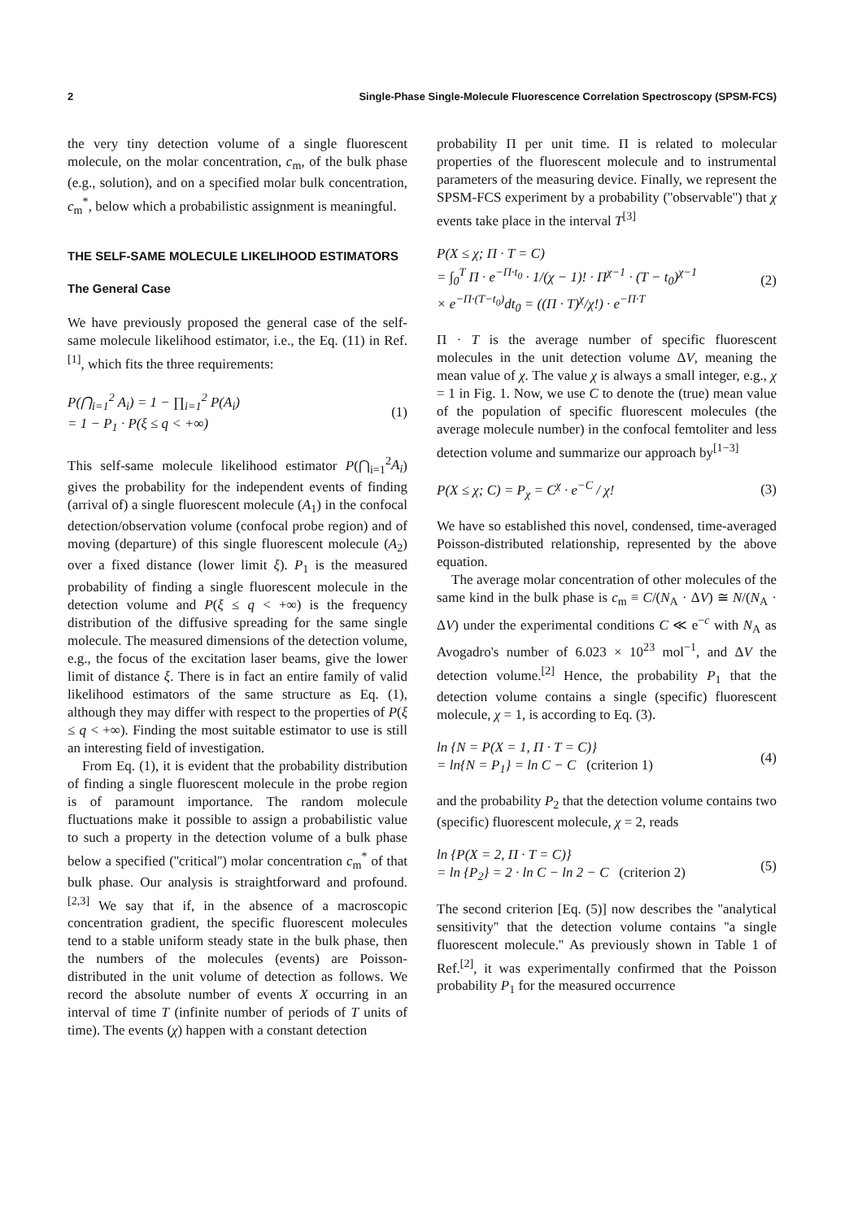2 Single-Phase Single-Molecule Fluorescence Correlation Spectroscopy (SPSM-FCS)
the very tiny detection volume of a single fluorescent molecule, on the molar concentration, c<sub>m</sub>, of the bulk phase (e.g., solution), and on a specified molar bulk concentration, c<sub>m</sub><sup>*</sup>, below which a probabilistic assignment is meaningful.
THE SELF-SAME MOLECULE LIKELIHOOD ESTIMATORS
The General Case
We have previously proposed the general case of the self-same molecule likelihood estimator, i.e., the Eq. (11) in Ref.<sup>[1]</sup>, which fits the three requirements:
P(⋂<sub>i=1</sub><sup>2</sup> A<sub>i</sub>) = 1 − ∏<sub>i=1</sub><sup>2</sup> P(A<sub>i</sub>)
= 1 − P<sub>1</sub> · P(ξ ≤ q < +∞) (1)
This self-same molecule likelihood estimator P(⋂<sub>i=1</sub><sup>2</sup>A<sub>i</sub>) gives the probability for the independent events of finding (arrival of) a single fluorescent molecule (A<sub>1</sub>) in the confocal detection/observation volume (confocal probe region) and of moving (departure) of this single fluorescent molecule (A<sub>2</sub>) over a fixed distance (lower limit ξ). P<sub>1</sub> is the measured probability of finding a single fluorescent molecule in the detection volume and P(ξ ≤ q < +∞) is the frequency distribution of the diffusive spreading for the same single molecule. The measured dimensions of the detection volume, e.g., the focus of the excitation laser beams, give the lower limit of distance ξ. There is in fact an entire family of valid likelihood estimators of the same structure as Eq. (1), although they may differ with respect to the properties of P(ξ ≤ q < +∞). Finding the most suitable estimator to use is still an interesting field of investigation.
From Eq. (1), it is evident that the probability distribution of finding a single fluorescent molecule in the probe region is of paramount importance. The random molecule fluctuations make it possible to assign a probabilistic value to such a property in the detection volume of a bulk phase below a specified (''critical'') molar concentration c<sub>m</sub><sup>*</sup> of that bulk phase. Our analysis is straightforward and profound.<sup>[2,3]</sup> We say that if, in the absence of a macroscopic concentration gradient, the specific fluorescent molecules tend to a stable uniform steady state in the bulk phase, then the numbers of the molecules (events) are Poisson-distributed in the unit volume of detection as follows. We record the absolute number of events X occurring in an interval of time T (infinite number of periods of T units of time). The events (χ) happen with a constant detection
probability Π per unit time. Π is related to molecular properties of the fluorescent molecule and to instrumental parameters of the measuring device. Finally, we represent the SPSM-FCS experiment by a probability (''observable'') that χ events take place in the interval T<sup>[3]</sup>
P(X ≤ χ; Π · T = C)
= ∫<sub>0</sub><sup>T</sup> Π · e<sup>−Π·t<sub>0</sub></sup> · 1/(χ − 1)! · Π<sup>χ−1</sup> · (T − t<sub>0</sub>)<sup>χ−1</sup>
× e<sup>−Π·(T−t<sub>0</sub>)</sup>dt<sub>0</sub> = ((Π · T)<sup>χ</sup>/χ!) · e<sup>−Π·T</sup> (2)
Π · T is the average number of specific fluorescent molecules in the unit detection volume ΔV, meaning the mean value of χ. The value χ is always a small integer, e.g., χ = 1 in Fig. 1. Now, we use C to denote the (true) mean value of the population of specific fluorescent molecules (the average molecule number) in the confocal femtoliter and less detection volume and summarize our approach by<sup>[1−3]</sup>
P(X ≤ χ; C) = P<sub>χ</sub> = C<sup>χ</sup> · e<sup>−C</sup> / χ! (3)
We have so established this novel, condensed, time-averaged Poisson-distributed relationship, represented by the above equation.
The average molar concentration of other molecules of the same kind in the bulk phase is c<sub>m</sub> ≡ C/(N<sub>A</sub> · ΔV) ≅ N/(N<sub>A</sub> · ΔV) under the experimental conditions C ≪ e<sup>−c</sup> with N<sub>A</sub> as Avogadro's number of 6.023 × 10<sup>23</sup> mol<sup>−1</sup>, and ΔV the detection volume.<sup>[2]</sup> Hence, the probability P<sub>1</sub> that the detection volume contains a single (specific) fluorescent molecule, χ = 1, is according to Eq. (3).
ln {N = P(X = 1, Π · T = C)}
= ln{N = P<sub>1</sub>} = ln C − C (criterion 1) (4)
and the probability P<sub>2</sub> that the detection volume contains two (specific) fluorescent molecule, χ = 2, reads
ln {P(X = 2, Π · T = C)}
= ln {P<sub>2</sub>} = 2 · ln C − ln 2 − C (criterion 2) (5)
The second criterion [Eq. (5)] now describes the ''analytical sensitivity'' that the detection volume contains ''a single fluorescent molecule.'' As previously shown in Table 1 of Ref.<sup>[2]</sup>, it was experimentally confirmed that the Poisson probability P<sub>1</sub> for the measured occurrence